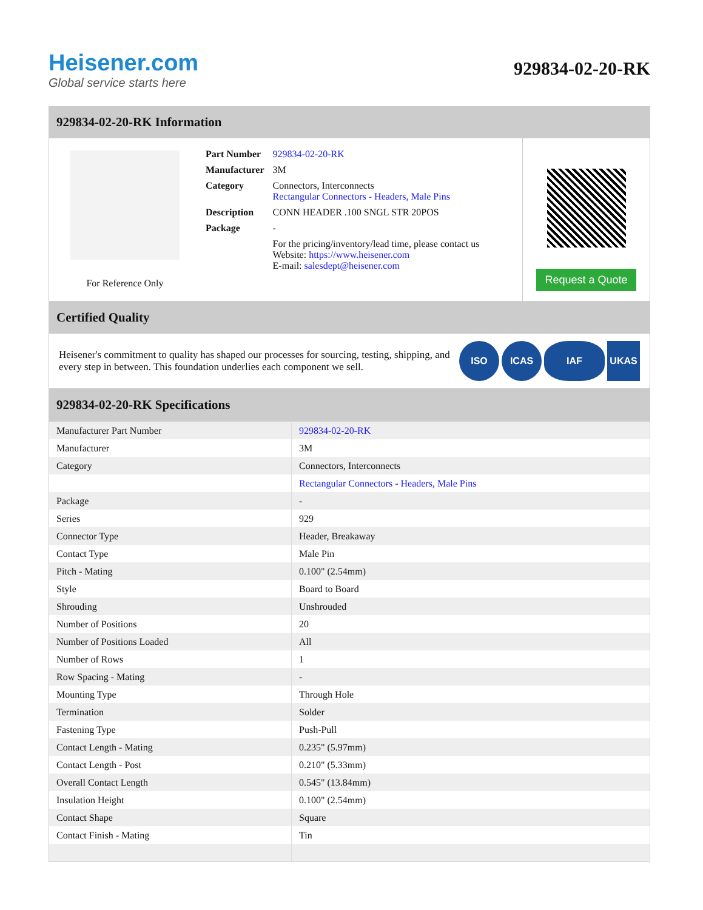Heisener.com
Global service starts here
929834-02-20-RK
929834-02-20-RK Information
For Reference Only
| Part Number | 929834-02-20-RK |
| Manufacturer | 3M |
| Category | Connectors, Interconnects Rectangular Connectors - Headers, Male Pins |
| Description | CONN HEADER .100 SNGL STR 20POS |
| Package | - |
| | For the pricing/inventory/lead time, please contact us Website: https://www.heisener.com E-mail: salesdept@heisener.com |
Request a Quote
Certified Quality
Heisener's commitment to quality has shaped our processes for sourcing, testing, shipping, and every step in between. This foundation underlies each component we sell.
ISO ICAS IAF UKAS
929834-02-20-RK Specifications
| Manufacturer Part Number | 929834-02-20-RK |
| Manufacturer | 3M |
| Category | Connectors, Interconnects |
| | Rectangular Connectors - Headers, Male Pins |
| Package | - |
| Series | 929 |
| Connector Type | Header, Breakaway |
| Contact Type | Male Pin |
| Pitch - Mating | 0.100" (2.54mm) |
| Style | Board to Board |
| Shrouding | Unshrouded |
| Number of Positions | 20 |
| Number of Positions Loaded | All |
| Number of Rows | 1 |
| Row Spacing - Mating | - |
| Mounting Type | Through Hole |
| Termination | Solder |
| Fastening Type | Push-Pull |
| Contact Length - Mating | 0.235" (5.97mm) |
| Contact Length - Post | 0.210" (5.33mm) |
| Overall Contact Length | 0.545" (13.84mm) |
| Insulation Height | 0.100" (2.54mm) |
| Contact Shape | Square |
| Contact Finish - Mating | Tin |